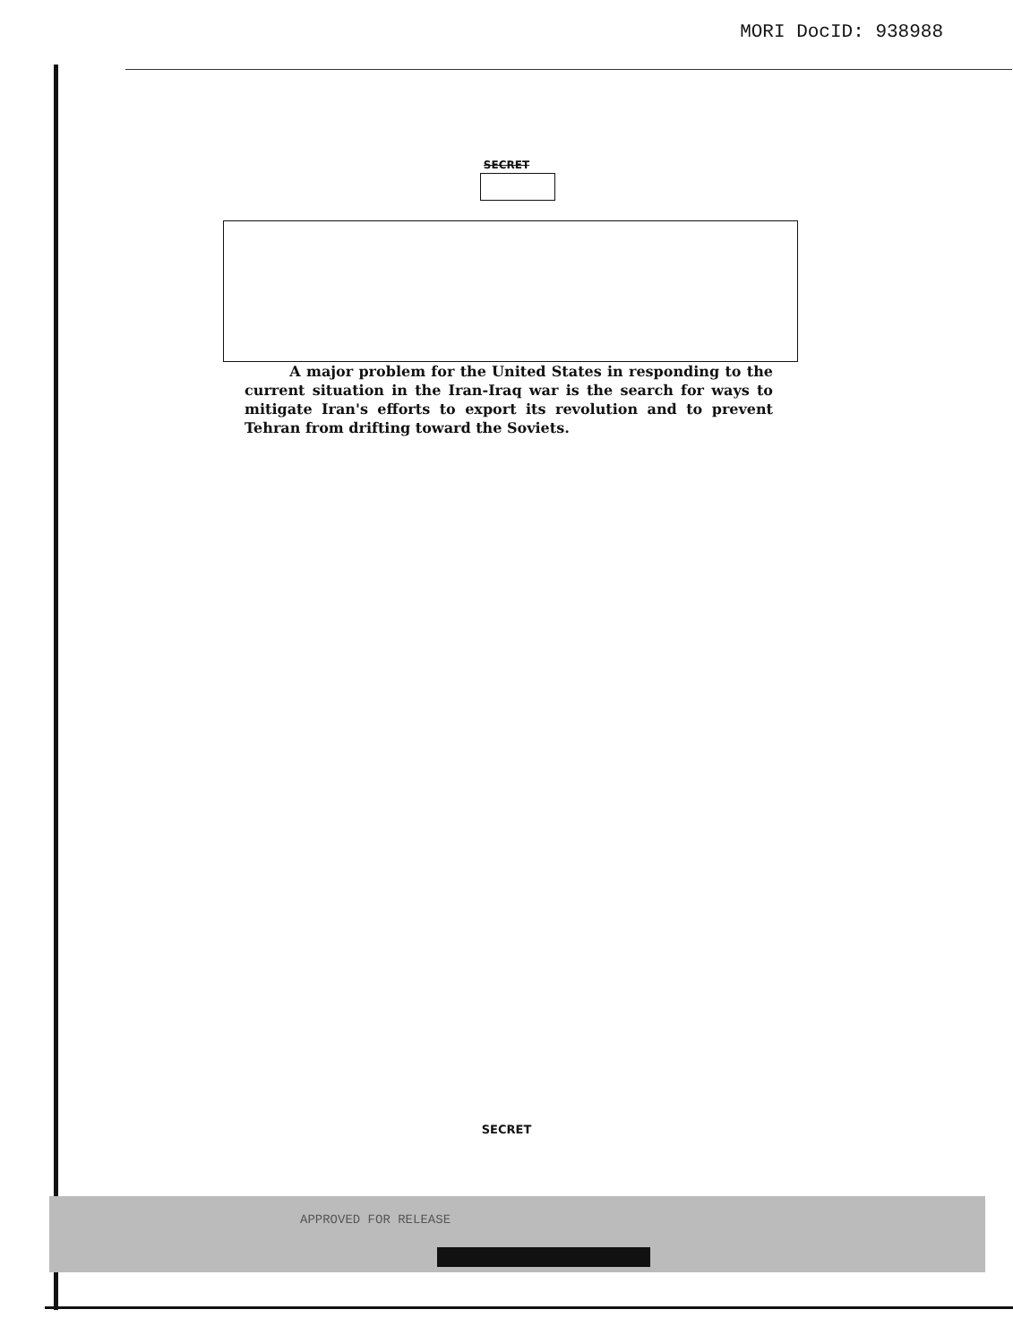MORI DocID: 938988
SECRET
A major problem for the United States in responding to the current situation in the Iran-Iraq war is the search for ways to mitigate Iran's efforts to export its revolution and to prevent Tehran from drifting toward the Soviets.
SECRET
APPROVED FOR RELEASE